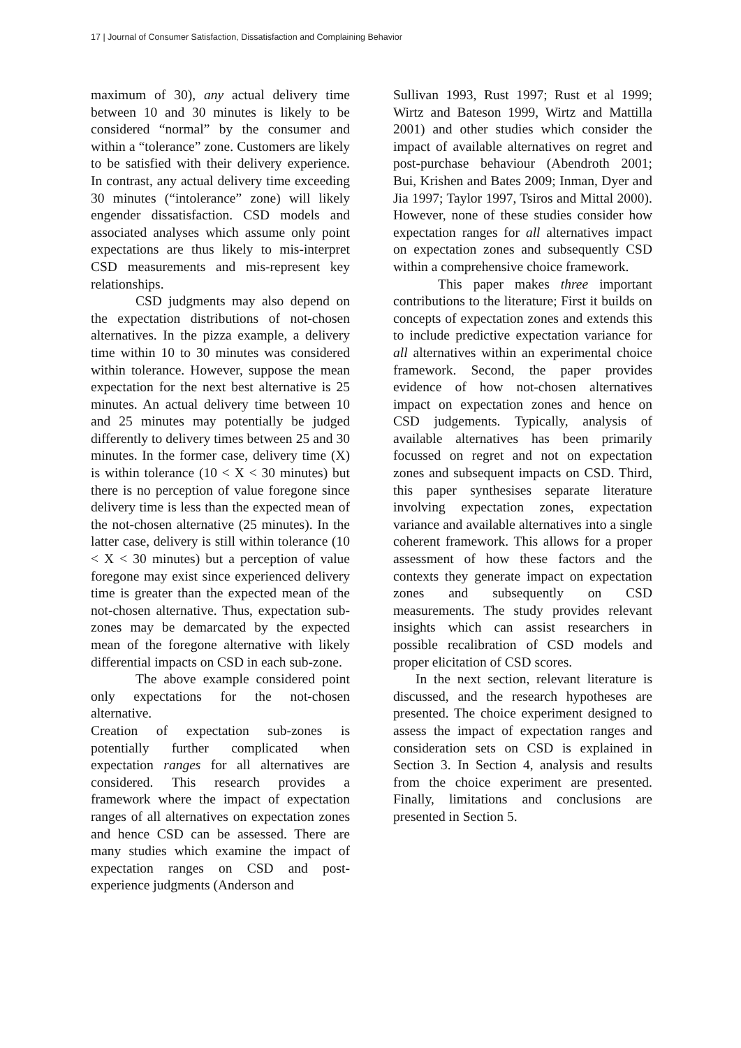17 | Journal of Consumer Satisfaction, Dissatisfaction and Complaining Behavior
maximum of 30), any actual delivery time between 10 and 30 minutes is likely to be considered “normal” by the consumer and within a “tolerance” zone. Customers are likely to be satisfied with their delivery experience. In contrast, any actual delivery time exceeding 30 minutes (“intolerance” zone) will likely engender dissatisfaction. CSD models and associated analyses which assume only point expectations are thus likely to mis-interpret CSD measurements and mis-represent key relationships.
CSD judgments may also depend on the expectation distributions of not-chosen alternatives. In the pizza example, a delivery time within 10 to 30 minutes was considered within tolerance. However, suppose the mean expectation for the next best alternative is 25 minutes. An actual delivery time between 10 and 25 minutes may potentially be judged differently to delivery times between 25 and 30 minutes. In the former case, delivery time (X) is within tolerance (10 < X < 30 minutes) but there is no perception of value foregone since delivery time is less than the expected mean of the not-chosen alternative (25 minutes). In the latter case, delivery is still within tolerance (10 < X < 30 minutes) but a perception of value foregone may exist since experienced delivery time is greater than the expected mean of the not-chosen alternative. Thus, expectation sub-zones may be demarcated by the expected mean of the foregone alternative with likely differential impacts on CSD in each sub-zone.
The above example considered point only expectations for the not-chosen alternative.
Creation of expectation sub-zones is potentially further complicated when expectation ranges for all alternatives are considered. This research provides a framework where the impact of expectation ranges of all alternatives on expectation zones and hence CSD can be assessed. There are many studies which examine the impact of expectation ranges on CSD and post-experience judgments (Anderson and
Sullivan 1993, Rust 1997; Rust et al 1999; Wirtz and Bateson 1999, Wirtz and Mattilla 2001) and other studies which consider the impact of available alternatives on regret and post-purchase behaviour (Abendroth 2001; Bui, Krishen and Bates 2009; Inman, Dyer and Jia 1997; Taylor 1997, Tsiros and Mittal 2000). However, none of these studies consider how expectation ranges for all alternatives impact on expectation zones and subsequently CSD within a comprehensive choice framework.
This paper makes three important contributions to the literature; First it builds on concepts of expectation zones and extends this to include predictive expectation variance for all alternatives within an experimental choice framework. Second, the paper provides evidence of how not-chosen alternatives impact on expectation zones and hence on CSD judgements. Typically, analysis of available alternatives has been primarily focussed on regret and not on expectation zones and subsequent impacts on CSD. Third, this paper synthesises separate literature involving expectation zones, expectation variance and available alternatives into a single coherent framework. This allows for a proper assessment of how these factors and the contexts they generate impact on expectation zones and subsequently on CSD measurements. The study provides relevant insights which can assist researchers in possible recalibration of CSD models and proper elicitation of CSD scores.
In the next section, relevant literature is discussed, and the research hypotheses are presented. The choice experiment designed to assess the impact of expectation ranges and consideration sets on CSD is explained in Section 3. In Section 4, analysis and results from the choice experiment are presented. Finally, limitations and conclusions are presented in Section 5.